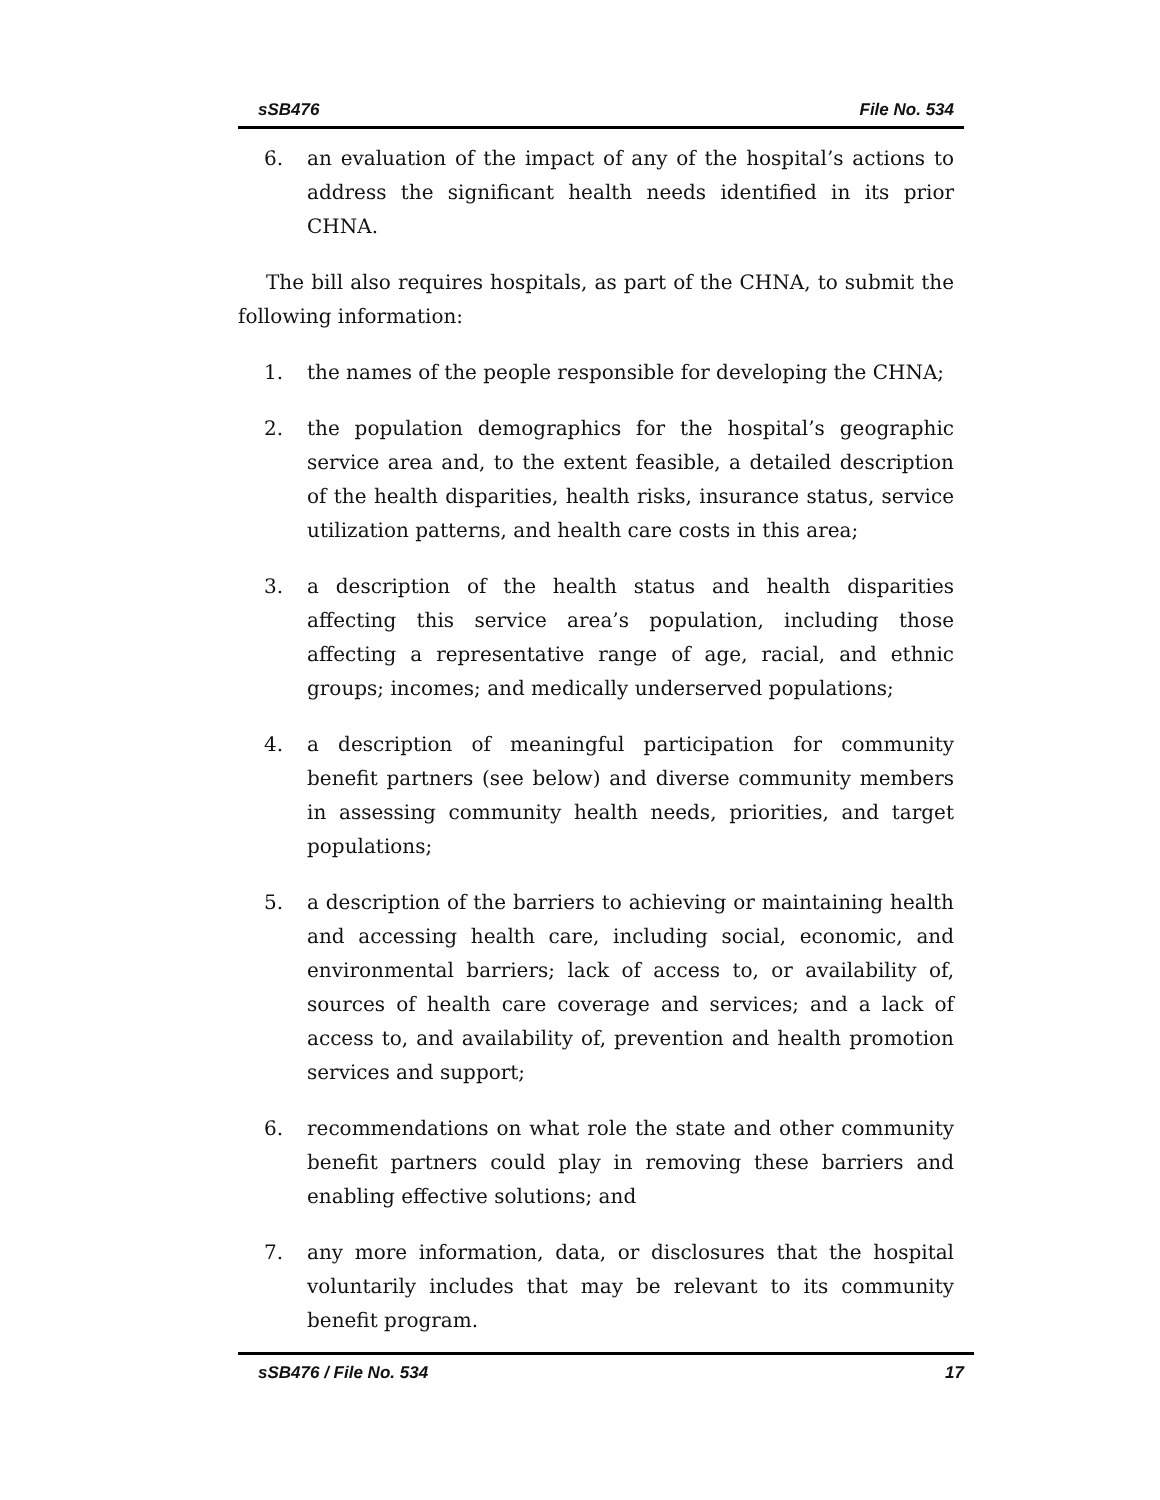sSB476 File No. 534
6. an evaluation of the impact of any of the hospital’s actions to address the significant health needs identified in its prior CHNA.
The bill also requires hospitals, as part of the CHNA, to submit the following information:
1. the names of the people responsible for developing the CHNA;
2. the population demographics for the hospital’s geographic service area and, to the extent feasible, a detailed description of the health disparities, health risks, insurance status, service utilization patterns, and health care costs in this area;
3. a description of the health status and health disparities affecting this service area’s population, including those affecting a representative range of age, racial, and ethnic groups; incomes; and medically underserved populations;
4. a description of meaningful participation for community benefit partners (see below) and diverse community members in assessing community health needs, priorities, and target populations;
5. a description of the barriers to achieving or maintaining health and accessing health care, including social, economic, and environmental barriers; lack of access to, or availability of, sources of health care coverage and services; and a lack of access to, and availability of, prevention and health promotion services and support;
6. recommendations on what role the state and other community benefit partners could play in removing these barriers and enabling effective solutions; and
7. any more information, data, or disclosures that the hospital voluntarily includes that may be relevant to its community benefit program.
sSB476 / File No. 534 17